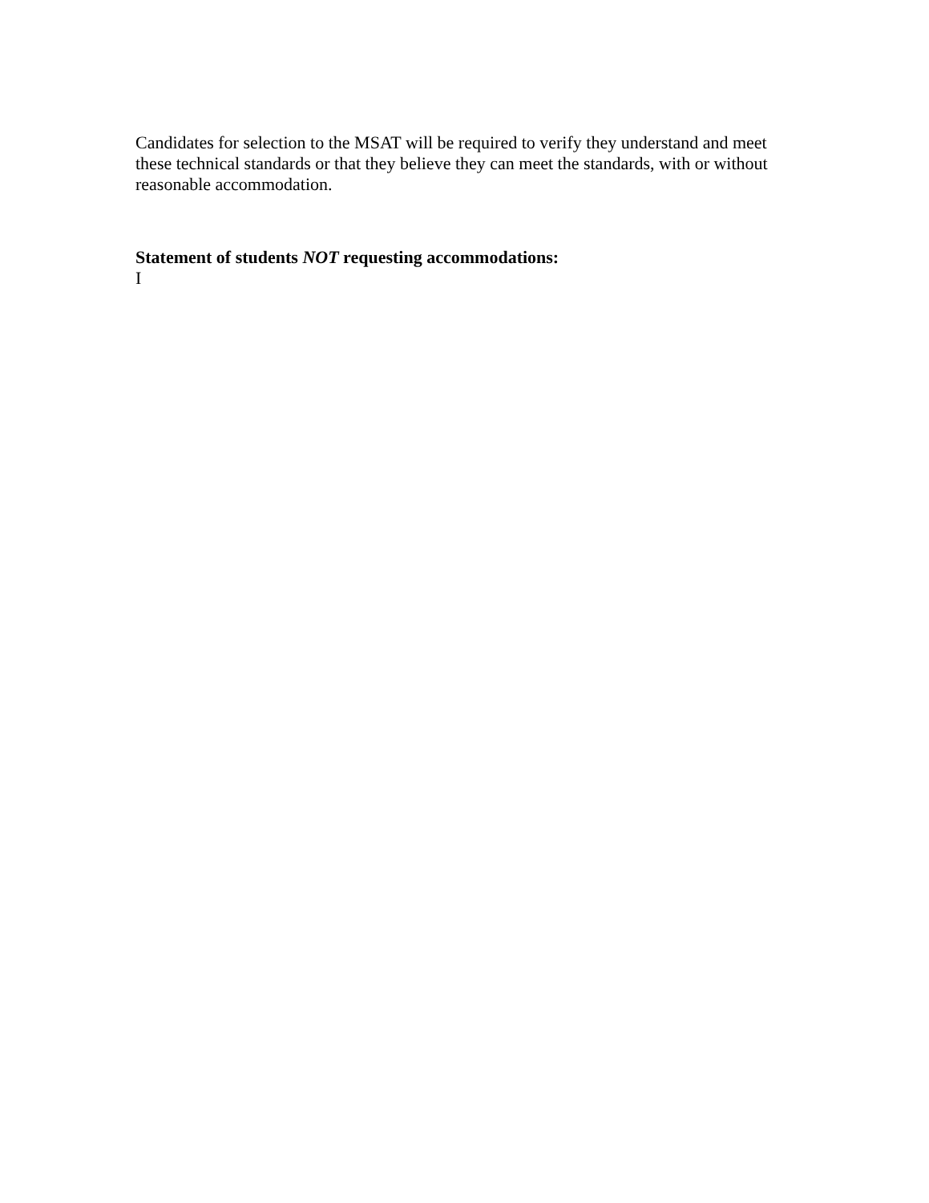Candidates for selection to the MSAT will be required to verify they understand and meet these technical standards or that they believe they can meet the standards, with or without reasonable accommodation.
Statement of students NOT requesting accommodations:
I